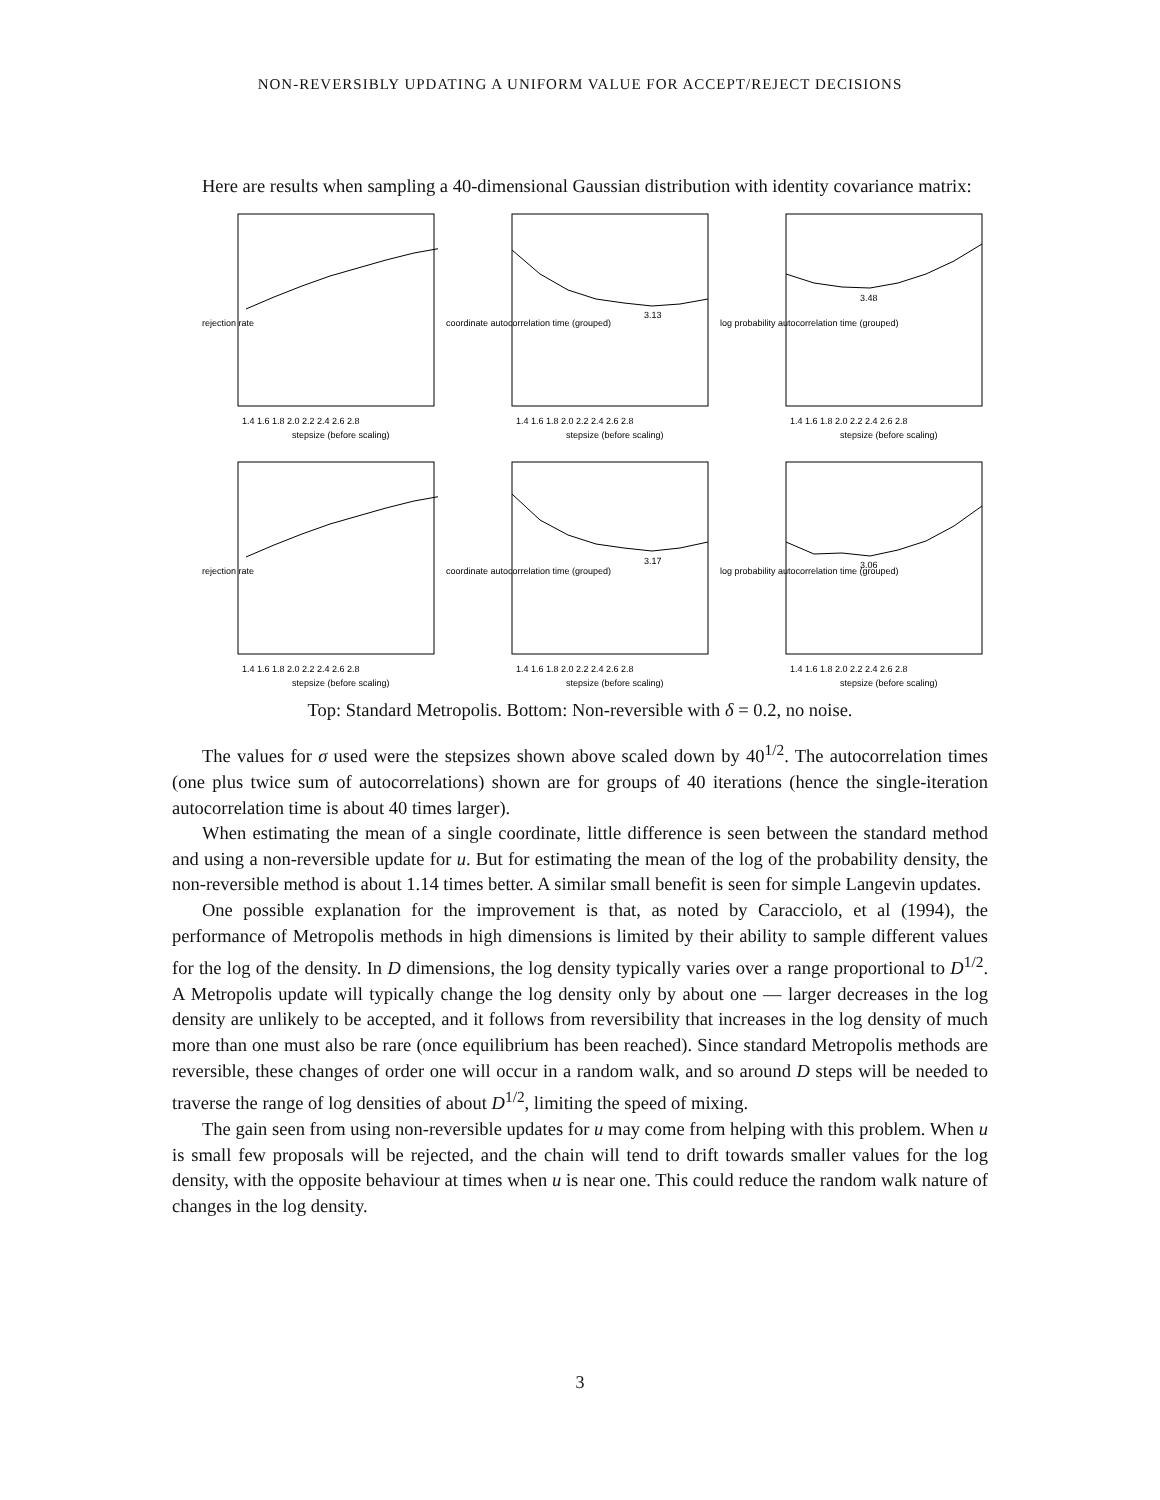NON-REVERSIBLY UPDATING A UNIFORM VALUE FOR ACCEPT/REJECT DECISIONS
Here are results when sampling a 40-dimensional Gaussian distribution with identity covariance matrix:
stepsize (before scaling)
1.4 1.6 1.8 2.0 2.2 2.4 2.6 2.8
rejection rate
3.13
stepsize (before scaling)
1.4 1.6 1.8 2.0 2.2 2.4 2.6 2.8
coordinate autocorrelation time (grouped)
3.48
stepsize (before scaling)
1.4 1.6 1.8 2.0 2.2 2.4 2.6 2.8
log probability autocorrelation time (grouped)
stepsize (before scaling)
1.4 1.6 1.8 2.0 2.2 2.4 2.6 2.8
rejection rate
3.17
stepsize (before scaling)
1.4 1.6 1.8 2.0 2.2 2.4 2.6 2.8
coordinate autocorrelation time (grouped)
3.06
stepsize (before scaling)
1.4 1.6 1.8 2.0 2.2 2.4 2.6 2.8
log probability autocorrelation time (grouped)
Top: Standard Metropolis. Bottom: Non-reversible with δ = 0.2, no noise.
The values for σ used were the stepsizes shown above scaled down by 40<sup>1/2</sup>. The autocorrelation times (one plus twice sum of autocorrelations) shown are for groups of 40 iterations (hence the single-iteration autocorrelation time is about 40 times larger).
When estimating the mean of a single coordinate, little difference is seen between the standard method and using a non-reversible update for u. But for estimating the mean of the log of the probability density, the non-reversible method is about 1.14 times better. A similar small benefit is seen for simple Langevin updates.
One possible explanation for the improvement is that, as noted by Caracciolo, et al (1994), the performance of Metropolis methods in high dimensions is limited by their ability to sample different values for the log of the density. In D dimensions, the log density typically varies over a range proportional to D<sup>1/2</sup>. A Metropolis update will typically change the log density only by about one — larger decreases in the log density are unlikely to be accepted, and it follows from reversibility that increases in the log density of much more than one must also be rare (once equilibrium has been reached). Since standard Metropolis methods are reversible, these changes of order one will occur in a random walk, and so around D steps will be needed to traverse the range of log densities of about D<sup>1/2</sup>, limiting the speed of mixing.
The gain seen from using non-reversible updates for u may come from helping with this problem. When u is small few proposals will be rejected, and the chain will tend to drift towards smaller values for the log density, with the opposite behaviour at times when u is near one. This could reduce the random walk nature of changes in the log density.
3